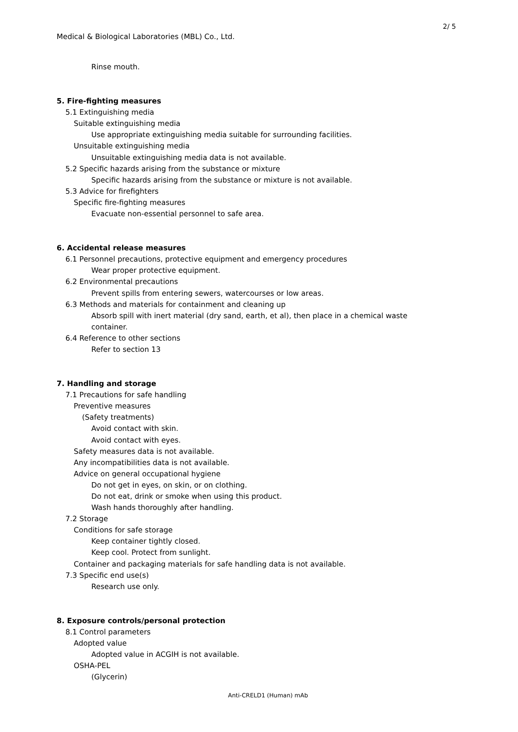2/ 5
Medical & Biological Laboratories (MBL) Co., Ltd.
Rinse mouth.
5. Fire-fighting measures
5.1 Extinguishing media
Suitable extinguishing media
Use appropriate extinguishing media suitable for surrounding facilities.
Unsuitable extinguishing media
Unsuitable extinguishing media data is not available.
5.2 Specific hazards arising from the substance or mixture
Specific hazards arising from the substance or mixture is not available.
5.3 Advice for firefighters
Specific fire-fighting measures
Evacuate non-essential personnel to safe area.
6. Accidental release measures
6.1 Personnel precautions, protective equipment and emergency procedures
Wear proper protective equipment.
6.2 Environmental precautions
Prevent spills from entering sewers, watercourses or low areas.
6.3 Methods and materials for containment and cleaning up
Absorb spill with inert material (dry sand, earth, et al), then place in a chemical waste
container.
6.4 Reference to other sections
Refer to section 13
7. Handling and storage
7.1 Precautions for safe handling
Preventive measures
(Safety treatments)
Avoid contact with skin.
Avoid contact with eyes.
Safety measures data is not available.
Any incompatibilities data is not available.
Advice on general occupational hygiene
Do not get in eyes, on skin, or on clothing.
Do not eat, drink or smoke when using this product.
Wash hands thoroughly after handling.
7.2 Storage
Conditions for safe storage
Keep container tightly closed.
Keep cool. Protect from sunlight.
Container and packaging materials for safe handling data is not available.
7.3 Specific end use(s)
Research use only.
8. Exposure controls/personal protection
8.1 Control parameters
Adopted value
Adopted value in ACGIH is not available.
OSHA-PEL
(Glycerin)
Anti-CRELD1 (Human) mAb